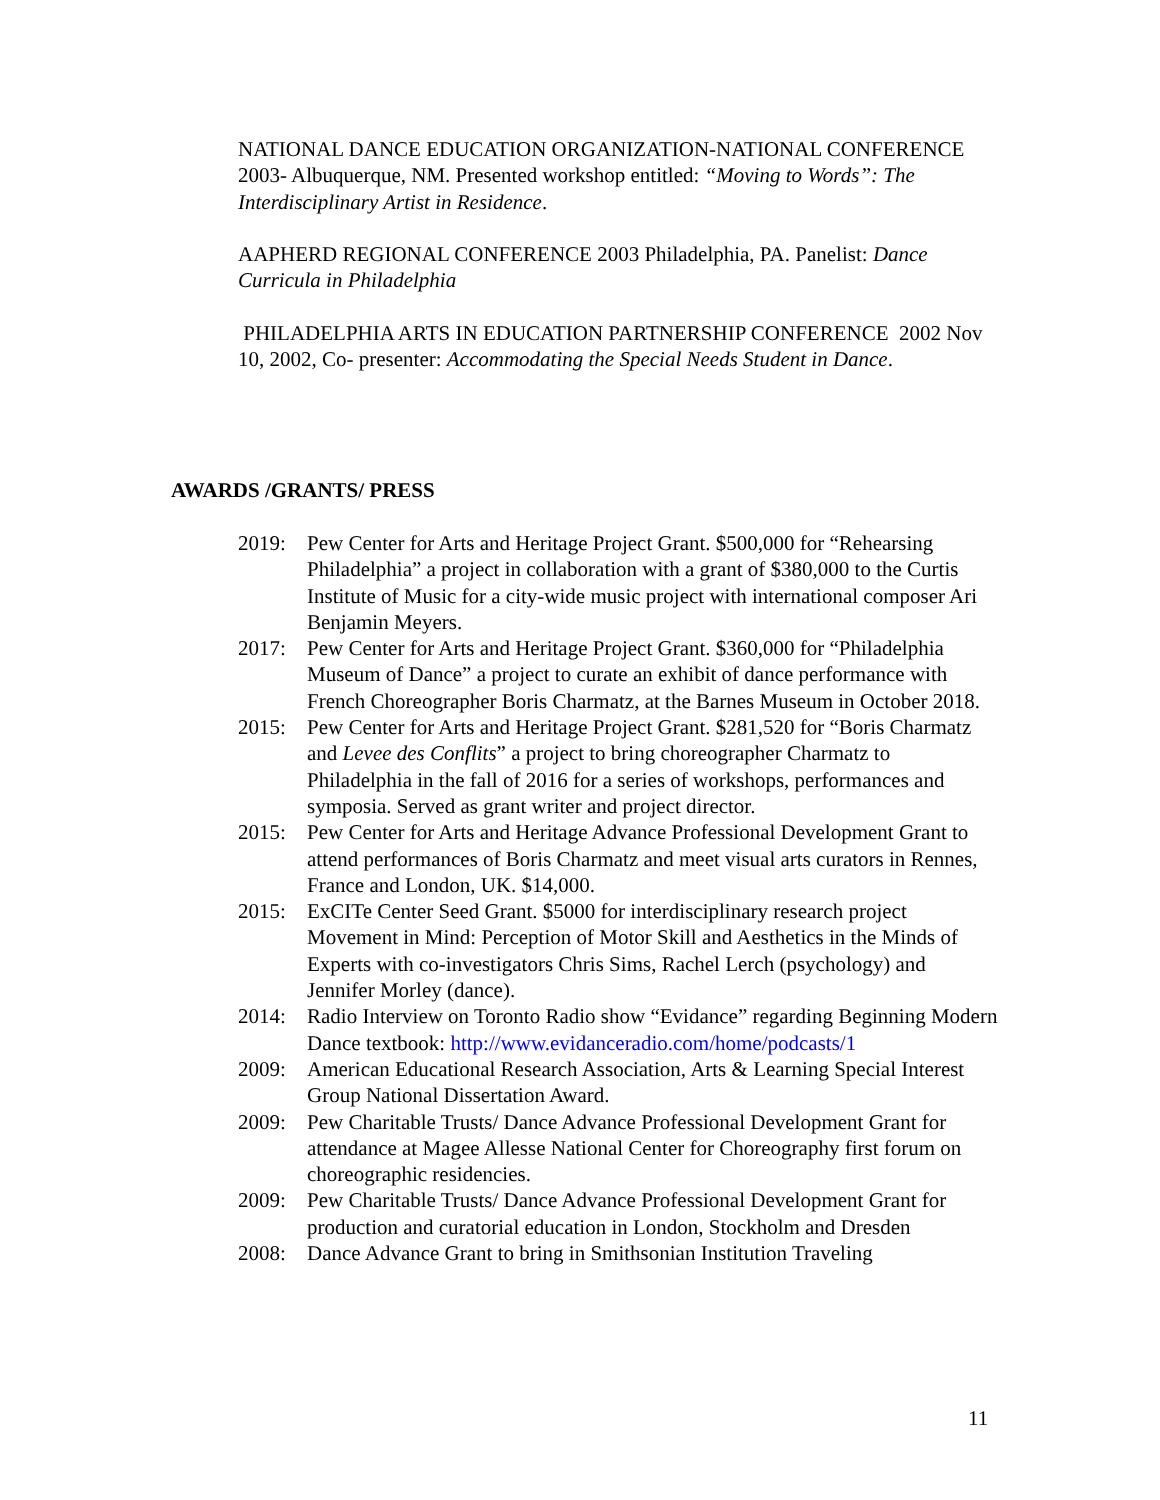NATIONAL DANCE EDUCATION ORGANIZATION-NATIONAL CONFERENCE 2003- Albuquerque, NM. Presented workshop entitled: “Moving to Words”: The Interdisciplinary Artist in Residence.
AAPHERD REGIONAL CONFERENCE 2003 Philadelphia, PA. Panelist: Dance Curricula in Philadelphia
PHILADELPHIA ARTS IN EDUCATION PARTNERSHIP CONFERENCE 2002 Nov 10, 2002, Co- presenter: Accommodating the Special Needs Student in Dance.
AWARDS /GRANTS/ PRESS
2019: Pew Center for Arts and Heritage Project Grant. $500,000 for “Rehearsing Philadelphia” a project in collaboration with a grant of $380,000 to the Curtis Institute of Music for a city-wide music project with international composer Ari Benjamin Meyers.
2017: Pew Center for Arts and Heritage Project Grant. $360,000 for “Philadelphia Museum of Dance” a project to curate an exhibit of dance performance with French Choreographer Boris Charmatz, at the Barnes Museum in October 2018.
2015: Pew Center for Arts and Heritage Project Grant. $281,520 for “Boris Charmatz and Levee des Conflits” a project to bring choreographer Charmatz to Philadelphia in the fall of 2016 for a series of workshops, performances and symposia. Served as grant writer and project director.
2015: Pew Center for Arts and Heritage Advance Professional Development Grant to attend performances of Boris Charmatz and meet visual arts curators in Rennes, France and London, UK. $14,000.
2015: ExCITe Center Seed Grant. $5000 for interdisciplinary research project Movement in Mind: Perception of Motor Skill and Aesthetics in the Minds of Experts with co-investigators Chris Sims, Rachel Lerch (psychology) and Jennifer Morley (dance).
2014: Radio Interview on Toronto Radio show “Evidance” regarding Beginning Modern Dance textbook: http://www.evidanceradio.com/home/podcasts/1
2009: American Educational Research Association, Arts & Learning Special Interest Group National Dissertation Award.
2009: Pew Charitable Trusts/ Dance Advance Professional Development Grant for attendance at Magee Allesse National Center for Choreography first forum on choreographic residencies.
2009: Pew Charitable Trusts/ Dance Advance Professional Development Grant for production and curatorial education in London, Stockholm and Dresden
2008: Dance Advance Grant to bring in Smithsonian Institution Traveling
11